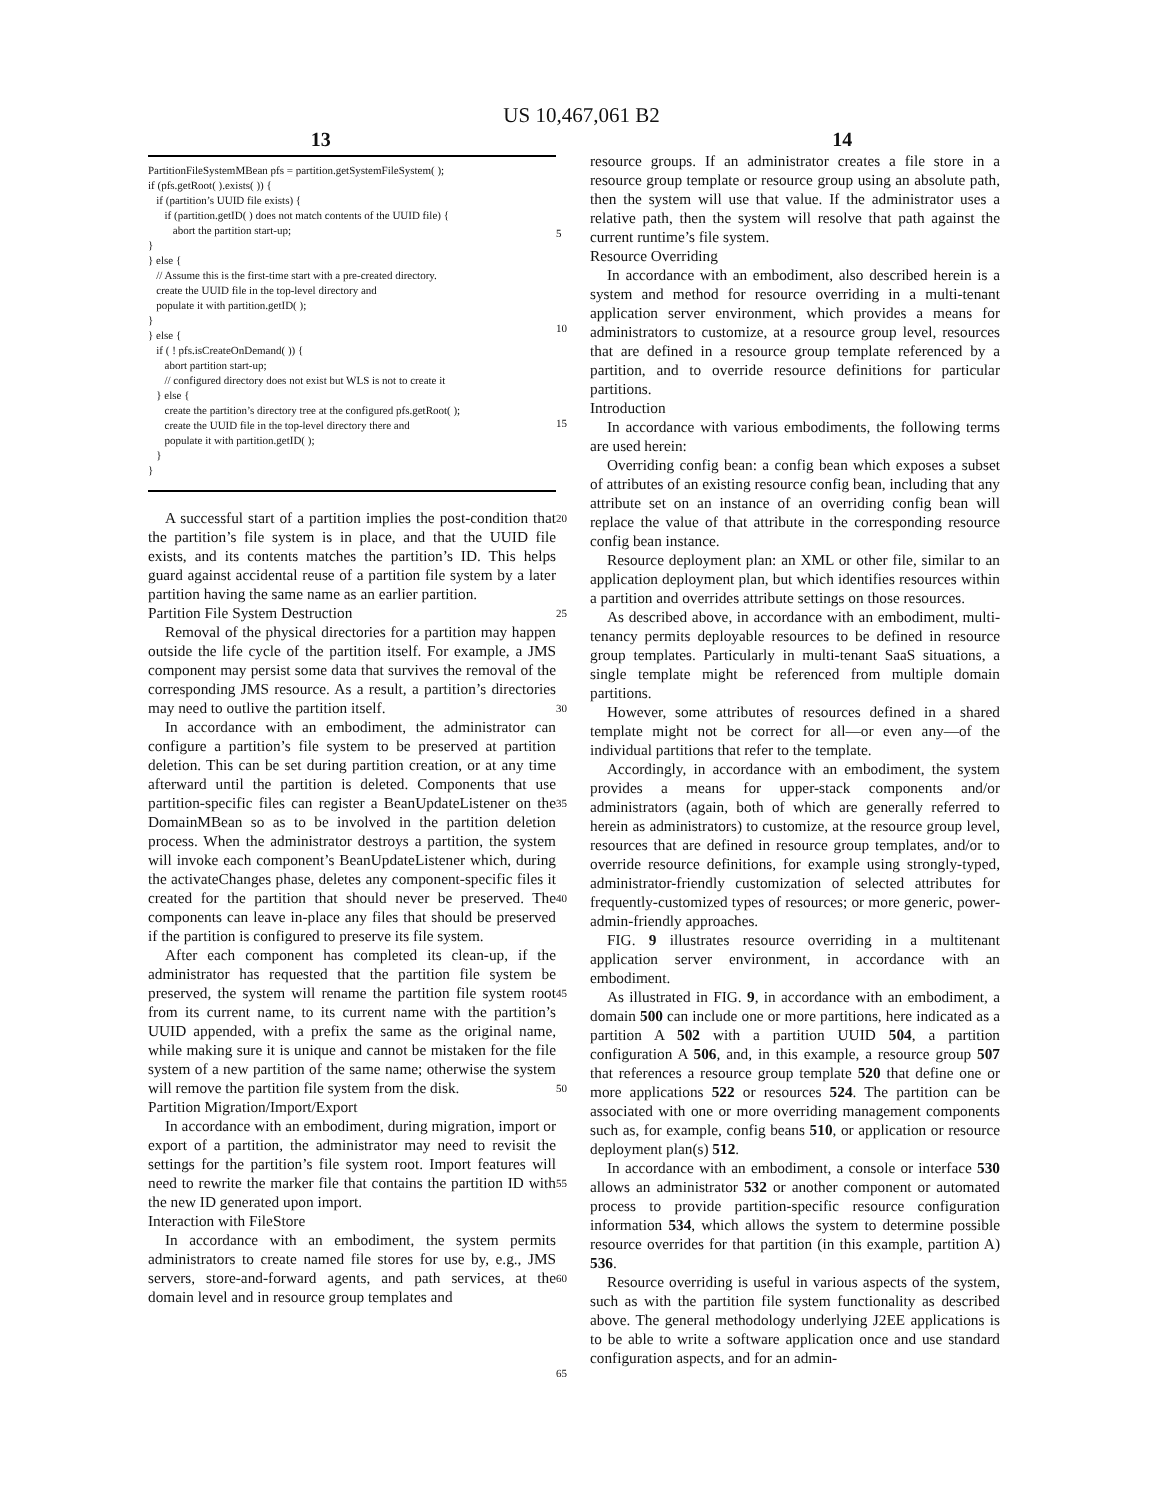US 10,467,061 B2
13 14
PartitionFileSystemMBean pfs = partition.getSystemFileSystem( ); if (pfs.getRoot( ).exists( )) { if (partition’s UUID file exists) { if (partition.getID( ) does not match contents of the UUID file) { abort the partition start-up; } } else { // Assume this is the first-time start with a pre-created directory. create the UUID file in the top-level directory and populate it with partition.getID( ); } } else { if ( ! pfs.isCreateOnDemand( )) { abort partition start-up; // configured directory does not exist but WLS is not to create it } else { create the partition’s directory tree at the configured pfs.getRoot( ); create the UUID file in the top-level directory there and populate it with partition.getID( ); } }
A successful start of a partition implies the post-condition that the partition’s file system is in place, and that the UUID file exists, and its contents matches the partition’s ID. This helps guard against accidental reuse of a partition file system by a later partition having the same name as an earlier partition.
Partition File System Destruction
Removal of the physical directories for a partition may happen outside the life cycle of the partition itself. For example, a JMS component may persist some data that survives the removal of the corresponding JMS resource. As a result, a partition’s directories may need to outlive the partition itself.
In accordance with an embodiment, the administrator can configure a partition’s file system to be preserved at partition deletion. This can be set during partition creation, or at any time afterward until the partition is deleted. Components that use partition-specific files can register a BeanUpdateListener on the DomainMBean so as to be involved in the partition deletion process. When the administrator destroys a partition, the system will invoke each component’s BeanUpdateListener which, during the activateChanges phase, deletes any component-specific files it created for the partition that should never be preserved. The components can leave in-place any files that should be preserved if the partition is configured to preserve its file system.
After each component has completed its clean-up, if the administrator has requested that the partition file system be preserved, the system will rename the partition file system root from its current name, to its current name with the partition’s UUID appended, with a prefix the same as the original name, while making sure it is unique and cannot be mistaken for the file system of a new partition of the same name; otherwise the system will remove the partition file system from the disk.
Partition Migration/Import/Export
In accordance with an embodiment, during migration, import or export of a partition, the administrator may need to revisit the settings for the partition’s file system root. Import features will need to rewrite the marker file that contains the partition ID with the new ID generated upon import.
Interaction with FileStore
In accordance with an embodiment, the system permits administrators to create named file stores for use by, e.g., JMS servers, store-and-forward agents, and path services, at the domain level and in resource group templates and
5
10
15
20
25
30
35
40
45
50
55
60
65
resource groups. If an administrator creates a file store in a resource group template or resource group using an absolute path, then the system will use that value. If the administrator uses a relative path, then the system will resolve that path against the current runtime’s file system.
Resource Overriding
In accordance with an embodiment, also described herein is a system and method for resource overriding in a multi-tenant application server environment, which provides a means for administrators to customize, at a resource group level, resources that are defined in a resource group template referenced by a partition, and to override resource definitions for particular partitions.
Introduction
In accordance with various embodiments, the following terms are used herein:
Overriding config bean: a config bean which exposes a subset of attributes of an existing resource config bean, including that any attribute set on an instance of an overriding config bean will replace the value of that attribute in the corresponding resource config bean instance.
Resource deployment plan: an XML or other file, similar to an application deployment plan, but which identifies resources within a partition and overrides attribute settings on those resources.
As described above, in accordance with an embodiment, multi-tenancy permits deployable resources to be defined in resource group templates. Particularly in multi-tenant SaaS situations, a single template might be referenced from multiple domain partitions.
However, some attributes of resources defined in a shared template might not be correct for all—or even any—of the individual partitions that refer to the template.
Accordingly, in accordance with an embodiment, the system provides a means for upper-stack components and/or administrators (again, both of which are generally referred to herein as administrators) to customize, at the resource group level, resources that are defined in resource group templates, and/or to override resource definitions, for example using strongly-typed, administrator-friendly customization of selected attributes for frequently-customized types of resources; or more generic, power-admin-friendly approaches.
FIG. 9 illustrates resource overriding in a multitenant application server environment, in accordance with an embodiment.
As illustrated in FIG. 9, in accordance with an embodiment, a domain 500 can include one or more partitions, here indicated as a partition A 502 with a partition UUID 504, a partition configuration A 506, and, in this example, a resource group 507 that references a resource group template 520 that define one or more applications 522 or resources 524. The partition can be associated with one or more overriding management components such as, for example, config beans 510, or application or resource deployment plan(s) 512.
In accordance with an embodiment, a console or interface 530 allows an administrator 532 or another component or automated process to provide partition-specific resource configuration information 534, which allows the system to determine possible resource overrides for that partition (in this example, partition A) 536.
Resource overriding is useful in various aspects of the system, such as with the partition file system functionality as described above. The general methodology underlying J2EE applications is to be able to write a software application once and use standard configuration aspects, and for an admin-